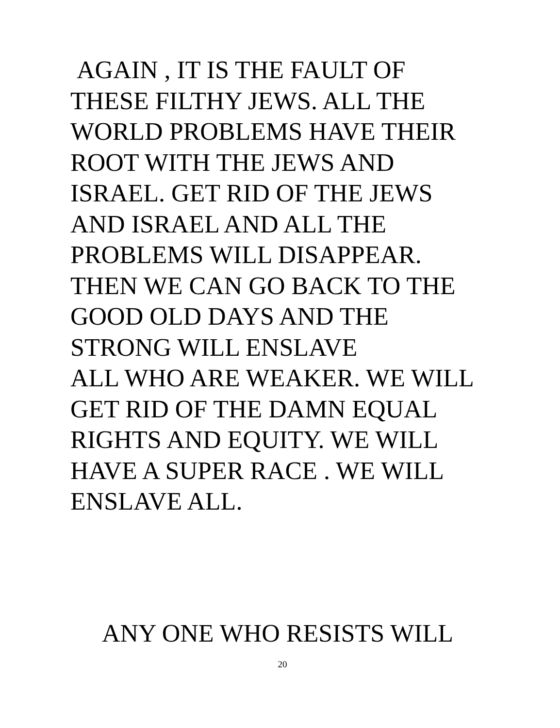AGAIN , IT IS THE FAULT OF
THESE FILTHY JEWS. ALL THE
WORLD PROBLEMS HAVE THEIR
ROOT WITH THE JEWS AND
ISRAEL. GET RID OF THE JEWS
AND ISRAEL AND ALL THE
PROBLEMS WILL DISAPPEAR.
THEN WE CAN GO BACK TO THE
GOOD OLD DAYS AND THE
STRONG WILL ENSLAVE
ALL WHO ARE WEAKER. WE WILL
GET RID OF THE DAMN EQUAL
RIGHTS AND EQUITY. WE WILL
HAVE A SUPER RACE . WE WILL
ENSLAVE ALL.
ANY ONE WHO RESISTS WILL
20